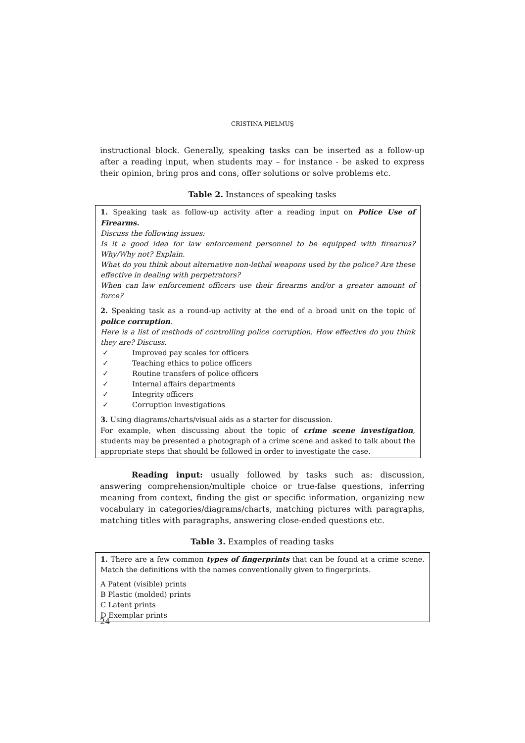CRISTINA PIELMUŞ
instructional block. Generally, speaking tasks can be inserted as a follow-up after a reading input, when students may – for instance - be asked to express their opinion, bring pros and cons, offer solutions or solve problems etc.
Table 2. Instances of speaking tasks
| 1. Speaking task as follow-up activity after a reading input on Police Use of Firearms. Discuss the following issues: Is it a good idea for law enforcement personnel to be equipped with firearms? Why/Why not? Explain. What do you think about alternative non-lethal weapons used by the police? Are these effective in dealing with perpetrators? When can law enforcement officers use their firearms and/or a greater amount of force? 2. Speaking task as a round-up activity at the end of a broad unit on the topic of police corruption . Here is a list of methods of controlling police corruption. How effective do you think they are? Discuss. ✓ Improved pay scales for officers ✓ Teaching ethics to police officers ✓ Routine transfers of police officers ✓ Internal affairs departments ✓ Integrity officers ✓ Corruption investigations 3. Using diagrams/charts/visual aids as a starter for discussion. For example, when discussing about the topic of crime scene investigation , students may be presented a photograph of a crime scene and asked to talk about the appropriate steps that should be followed in order to investigate the case. |
Reading input: usually followed by tasks such as: discussion, answering comprehension/multiple choice or true-false questions, inferring meaning from context, finding the gist or specific information, organizing new vocabulary in categories/diagrams/charts, matching pictures with paragraphs, matching titles with paragraphs, answering close-ended questions etc.
Table 3. Examples of reading tasks
| 1. There are a few common types of fingerprints that can be found at a crime scene. Match the definitions with the names conventionally given to fingerprints. A Patent (visible) prints B Plastic (molded) prints C Latent prints D Exemplar prints |
24